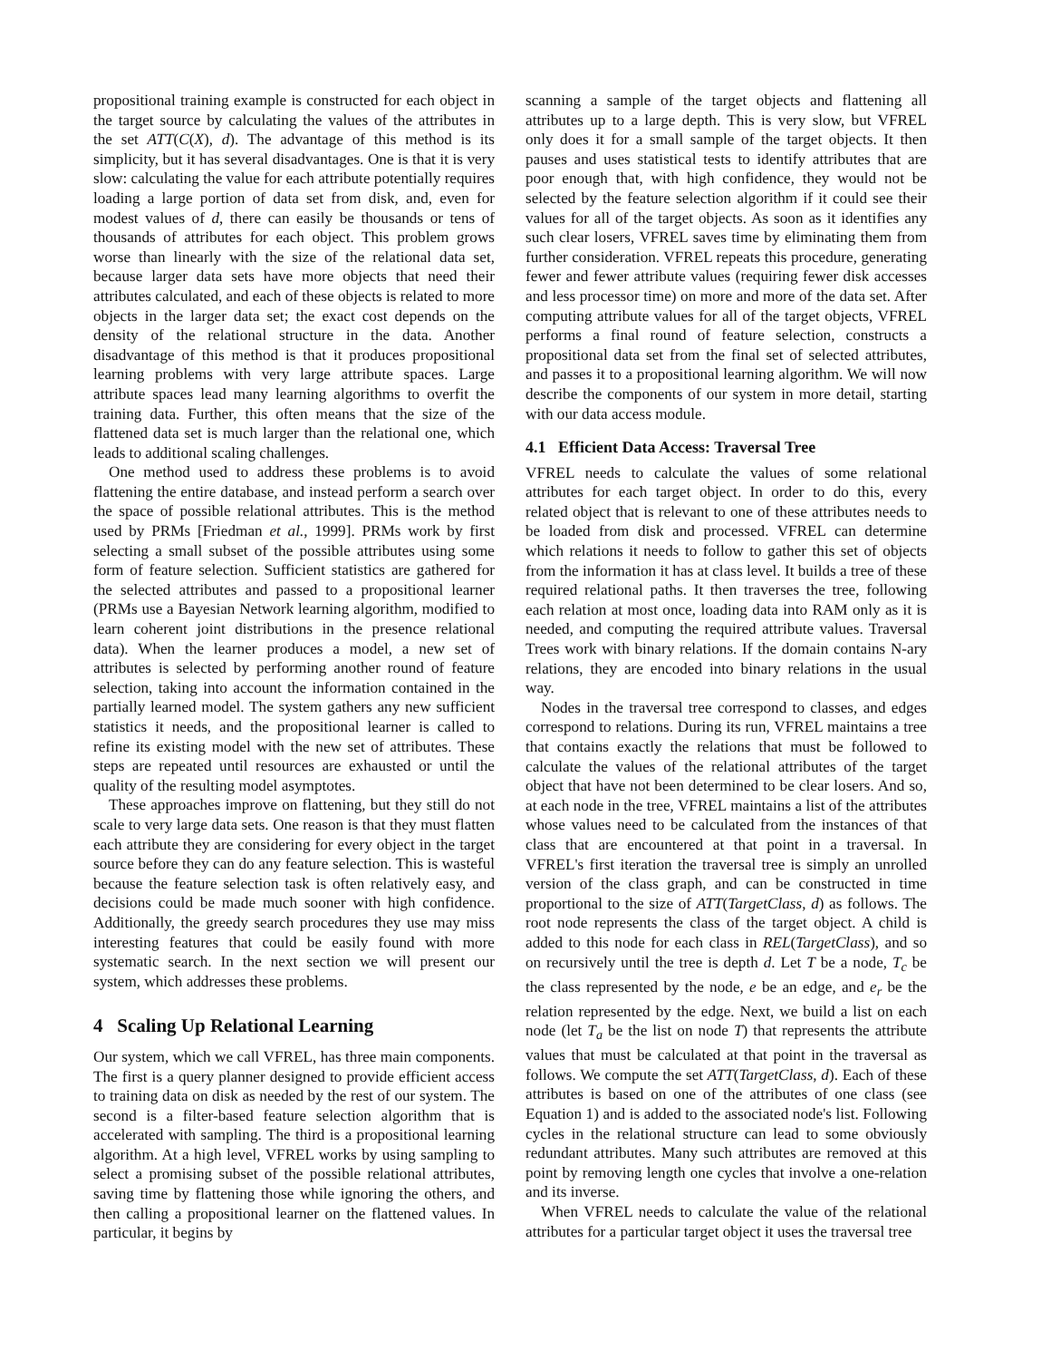propositional training example is constructed for each object in the target source by calculating the values of the attributes in the set ATT(C(X), d). The advantage of this method is its simplicity, but it has several disadvantages. One is that it is very slow: calculating the value for each attribute potentially requires loading a large portion of data set from disk, and, even for modest values of d, there can easily be thousands or tens of thousands of attributes for each object. This problem grows worse than linearly with the size of the relational data set, because larger data sets have more objects that need their attributes calculated, and each of these objects is related to more objects in the larger data set; the exact cost depends on the density of the relational structure in the data. Another disadvantage of this method is that it produces propositional learning problems with very large attribute spaces. Large attribute spaces lead many learning algorithms to overfit the training data. Further, this often means that the size of the flattened data set is much larger than the relational one, which leads to additional scaling challenges.
One method used to address these problems is to avoid flattening the entire database, and instead perform a search over the space of possible relational attributes. This is the method used by PRMs [Friedman et al., 1999]. PRMs work by first selecting a small subset of the possible attributes using some form of feature selection. Sufficient statistics are gathered for the selected attributes and passed to a propositional learner (PRMs use a Bayesian Network learning algorithm, modified to learn coherent joint distributions in the presence relational data). When the learner produces a model, a new set of attributes is selected by performing another round of feature selection, taking into account the information contained in the partially learned model. The system gathers any new sufficient statistics it needs, and the propositional learner is called to refine its existing model with the new set of attributes. These steps are repeated until resources are exhausted or until the quality of the resulting model asymptotes.
These approaches improve on flattening, but they still do not scale to very large data sets. One reason is that they must flatten each attribute they are considering for every object in the target source before they can do any feature selection. This is wasteful because the feature selection task is often relatively easy, and decisions could be made much sooner with high confidence. Additionally, the greedy search procedures they use may miss interesting features that could be easily found with more systematic search. In the next section we will present our system, which addresses these problems.
4 Scaling Up Relational Learning
Our system, which we call VFREL, has three main components. The first is a query planner designed to provide efficient access to training data on disk as needed by the rest of our system. The second is a filter-based feature selection algorithm that is accelerated with sampling. The third is a propositional learning algorithm. At a high level, VFREL works by using sampling to select a promising subset of the possible relational attributes, saving time by flattening those while ignoring the others, and then calling a propositional learner on the flattened values. In particular, it begins by
scanning a sample of the target objects and flattening all attributes up to a large depth. This is very slow, but VFREL only does it for a small sample of the target objects. It then pauses and uses statistical tests to identify attributes that are poor enough that, with high confidence, they would not be selected by the feature selection algorithm if it could see their values for all of the target objects. As soon as it identifies any such clear losers, VFREL saves time by eliminating them from further consideration. VFREL repeats this procedure, generating fewer and fewer attribute values (requiring fewer disk accesses and less processor time) on more and more of the data set. After computing attribute values for all of the target objects, VFREL performs a final round of feature selection, constructs a propositional data set from the final set of selected attributes, and passes it to a propositional learning algorithm. We will now describe the components of our system in more detail, starting with our data access module.
4.1 Efficient Data Access: Traversal Tree
VFREL needs to calculate the values of some relational attributes for each target object. In order to do this, every related object that is relevant to one of these attributes needs to be loaded from disk and processed. VFREL can determine which relations it needs to follow to gather this set of objects from the information it has at class level. It builds a tree of these required relational paths. It then traverses the tree, following each relation at most once, loading data into RAM only as it is needed, and computing the required attribute values. Traversal Trees work with binary relations. If the domain contains N-ary relations, they are encoded into binary relations in the usual way.
Nodes in the traversal tree correspond to classes, and edges correspond to relations. During its run, VFREL maintains a tree that contains exactly the relations that must be followed to calculate the values of the relational attributes of the target object that have not been determined to be clear losers. And so, at each node in the tree, VFREL maintains a list of the attributes whose values need to be calculated from the instances of that class that are encountered at that point in a traversal. In VFREL's first iteration the traversal tree is simply an unrolled version of the class graph, and can be constructed in time proportional to the size of ATT(TargetClass, d) as follows. The root node represents the class of the target object. A child is added to this node for each class in REL(TargetClass), and so on recursively until the tree is depth d. Let T be a node, T<sub>c</sub> be the class represented by the node, e be an edge, and e<sub>r</sub> be the relation represented by the edge. Next, we build a list on each node (let T<sub>a</sub> be the list on node T) that represents the attribute values that must be calculated at that point in the traversal as follows. We compute the set ATT(TargetClass, d). Each of these attributes is based on one of the attributes of one class (see Equation 1) and is added to the associated node's list. Following cycles in the relational structure can lead to some obviously redundant attributes. Many such attributes are removed at this point by removing length one cycles that involve a one-relation and its inverse.
When VFREL needs to calculate the value of the relational attributes for a particular target object it uses the traversal tree